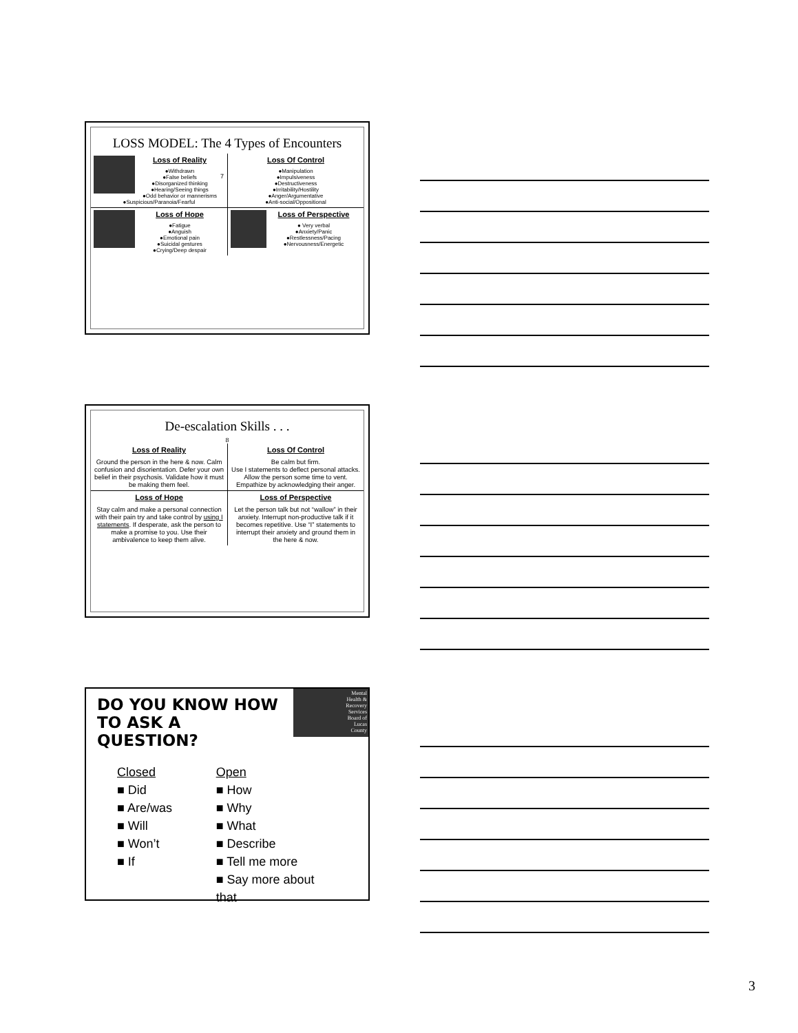LOSS MODEL: The 4 Types of Encounters
Loss of Reality
●Withdrawn
●False beliefs
●Disorganized thinking
●Hearing/Seeing things
●Odd behavior or mannerisms
●Suspicious/Paranoia/Fearful
Loss Of Control
●Manipulation
●Impulsiveness
●Destructiveness
●Irritability/Hostility
●Anger/Argumentative
●Anti-social/Oppositional
Loss of Hope
●Fatigue
●Anguish
●Emotional pain
●Suicidal gestures
●Crying/Deep despair
Loss of Perspective
● Very verbal
●Anxiety/Panic
●Restlessness/Pacing
●Nervousness/Energetic
7
De-escalation Skills . . .
8
Loss of Reality
Ground the person in the here & now. Calm confusion and disorientation. Defer your own belief in their psychosis. Validate how it must be making them feel.
Loss Of Control
Be calm but firm.
Use I statements to deflect personal attacks. Allow the person some time to vent. Empathize by acknowledging their anger.
Loss of Hope
Stay calm and make a personal connection with their pain try and take control by using I statements. If desperate, ask the person to make a promise to you. Use their ambivalence to keep them alive.
Loss of Perspective
Let the person talk but not “wallow” in their anxiety. Interrupt non-productive talk if it becomes repetitive. Use “I” statements to interrupt their anxiety and ground them in the here & now.
DO YOU KNOW HOW
TO ASK A QUESTION?
Mental
Health &
Recovery
Services
Board of
Lucas
County
Closed
■ Did
■ Are/was
■ Will
■ Won’t
■ If
Open
■ How
■ Why
■ What
■ Describe
■ Tell me more
■ Say more about that
3